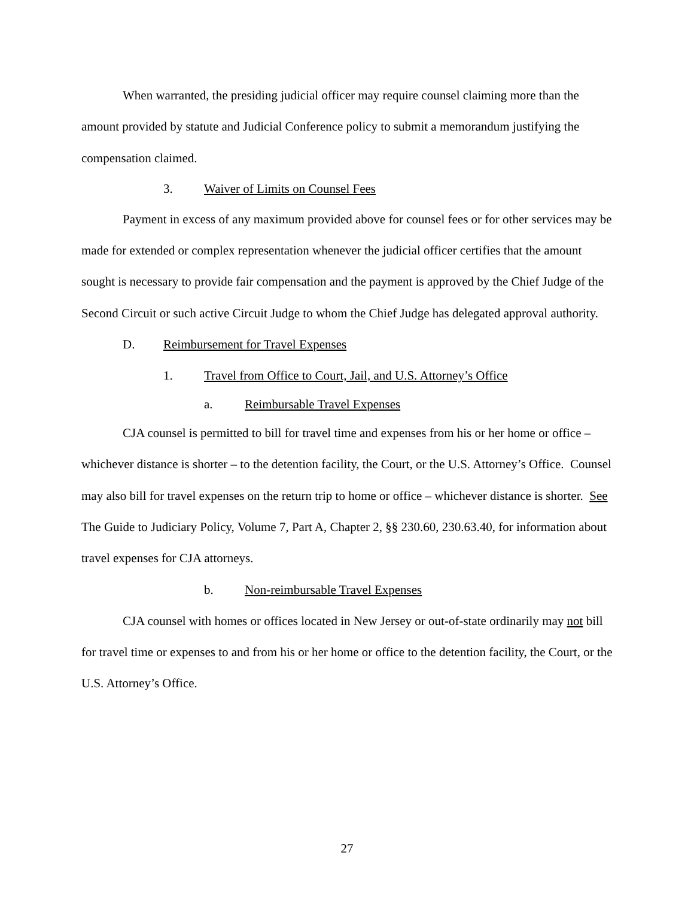When warranted, the presiding judicial officer may require counsel claiming more than the amount provided by statute and Judicial Conference policy to submit a memorandum justifying the compensation claimed.
3. Waiver of Limits on Counsel Fees
Payment in excess of any maximum provided above for counsel fees or for other services may be made for extended or complex representation whenever the judicial officer certifies that the amount sought is necessary to provide fair compensation and the payment is approved by the Chief Judge of the Second Circuit or such active Circuit Judge to whom the Chief Judge has delegated approval authority.
D. Reimbursement for Travel Expenses
1. Travel from Office to Court, Jail, and U.S. Attorney’s Office
a. Reimbursable Travel Expenses
CJA counsel is permitted to bill for travel time and expenses from his or her home or office – whichever distance is shorter – to the detention facility, the Court, or the U.S. Attorney’s Office. Counsel may also bill for travel expenses on the return trip to home or office – whichever distance is shorter. See The Guide to Judiciary Policy, Volume 7, Part A, Chapter 2, §§ 230.60, 230.63.40, for information about travel expenses for CJA attorneys.
b. Non-reimbursable Travel Expenses
CJA counsel with homes or offices located in New Jersey or out-of-state ordinarily may not bill for travel time or expenses to and from his or her home or office to the detention facility, the Court, or the U.S. Attorney’s Office.
27